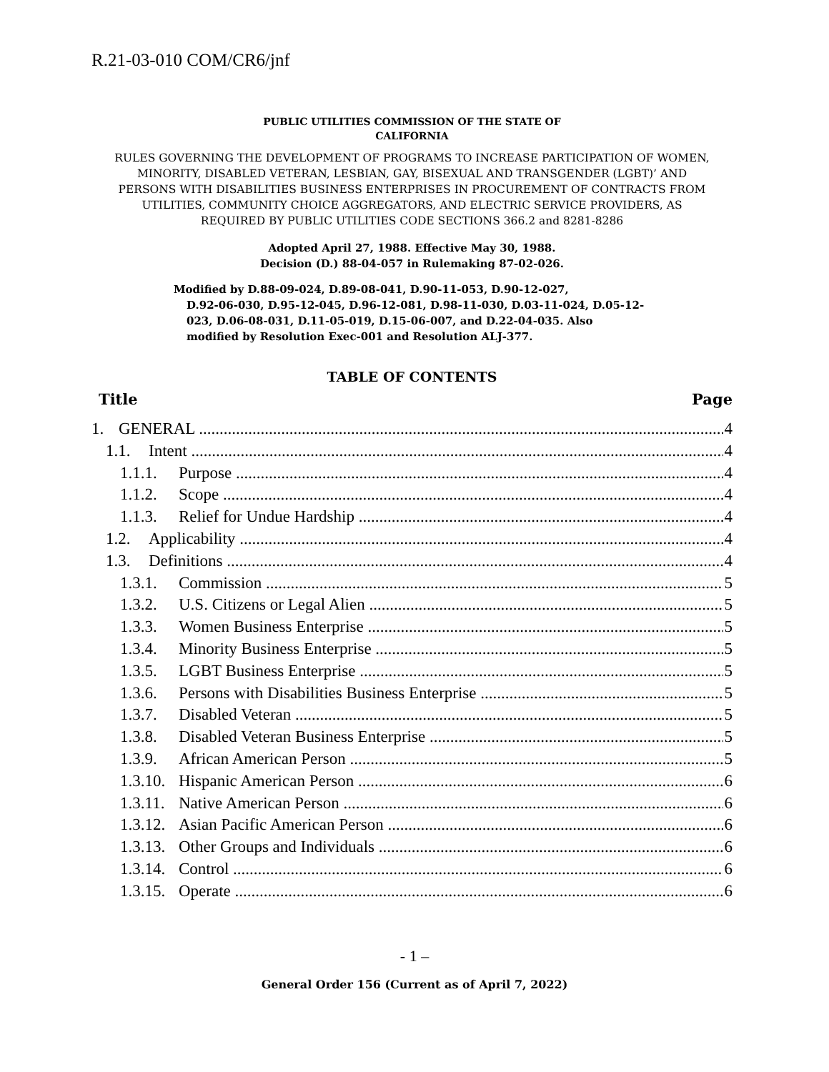R.21-03-010 COM/CR6/jnf
PUBLIC UTILITIES COMMISSION OF THE STATE OF
CALIFORNIA
RULES GOVERNING THE DEVELOPMENT OF PROGRAMS TO INCREASE PARTICIPATION OF WOMEN, MINORITY, DISABLED VETERAN, LESBIAN, GAY, BISEXUAL AND TRANSGENDER (LGBT)’ AND PERSONS WITH DISABILITIES BUSINESS ENTERPRISES IN PROCUREMENT OF CONTRACTS FROM UTILITIES, COMMUNITY CHOICE AGGREGATORS, AND ELECTRIC SERVICE PROVIDERS, AS REQUIRED BY PUBLIC UTILITIES CODE SECTIONS 366.2 and 8281-8286
Adopted April 27, 1988. Effective May 30, 1988.
Decision (D.) 88-04-057 in Rulemaking 87-02-026.
Modified by D.88-09-024, D.89-08-041, D.90-11-053, D.90-12-027,
D.92-06-030, D.95-12-045, D.96-12-081, D.98-11-030, D.03-11-024, D.05-12-023, D.06-08-031, D.11-05-019, D.15-06-007, and D.22-04-035. Also modified by Resolution Exec-001 and Resolution ALJ-377.
TABLE OF CONTENTS
Title Page
1. GENERAL 4
1.1. Intent 4
1.1.1. Purpose 4
1.1.2. Scope 4
1.1.3. Relief for Undue Hardship 4
1.2. Applicability 4
1.3. Definitions 4
1.3.1. Commission 5
1.3.2. U.S. Citizens or Legal Alien 5
1.3.3. Women Business Enterprise 5
1.3.4. Minority Business Enterprise 5
1.3.5. LGBT Business Enterprise 5
1.3.6. Persons with Disabilities Business Enterprise 5
1.3.7. Disabled Veteran 5
1.3.8. Disabled Veteran Business Enterprise 5
1.3.9. African American Person 5
1.3.10. Hispanic American Person 6
1.3.11. Native American Person 6
1.3.12. Asian Pacific American Person 6
1.3.13. Other Groups and Individuals 6
1.3.14. Control 6
1.3.15. Operate 6
- 1 –
General Order 156 (Current as of April 7, 2022)